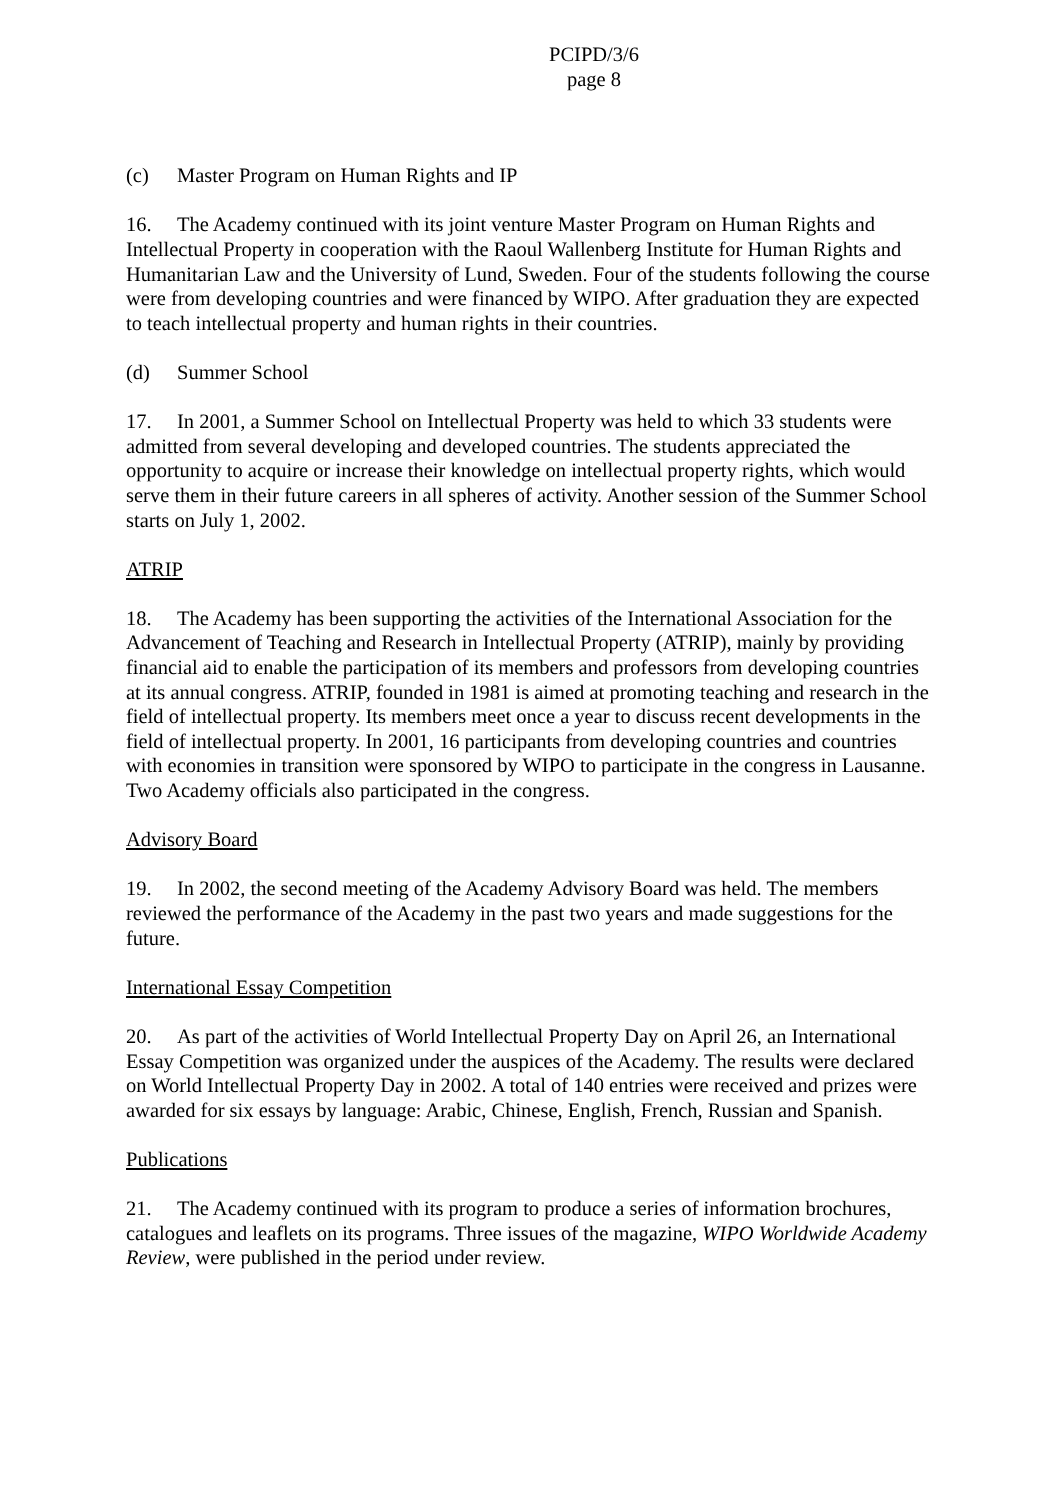PCIPD/3/6
page 8
(c) Master Program on Human Rights and IP
16. The Academy continued with its joint venture Master Program on Human Rights and Intellectual Property in cooperation with the Raoul Wallenberg Institute for Human Rights and Humanitarian Law and the University of Lund, Sweden. Four of the students following the course were from developing countries and were financed by WIPO. After graduation they are expected to teach intellectual property and human rights in their countries.
(d) Summer School
17. In 2001, a Summer School on Intellectual Property was held to which 33 students were admitted from several developing and developed countries. The students appreciated the opportunity to acquire or increase their knowledge on intellectual property rights, which would serve them in their future careers in all spheres of activity. Another session of the Summer School starts on July 1, 2002.
ATRIP
18. The Academy has been supporting the activities of the International Association for the Advancement of Teaching and Research in Intellectual Property (ATRIP), mainly by providing financial aid to enable the participation of its members and professors from developing countries at its annual congress. ATRIP, founded in 1981 is aimed at promoting teaching and research in the field of intellectual property. Its members meet once a year to discuss recent developments in the field of intellectual property. In 2001, 16 participants from developing countries and countries with economies in transition were sponsored by WIPO to participate in the congress in Lausanne. Two Academy officials also participated in the congress.
Advisory Board
19. In 2002, the second meeting of the Academy Advisory Board was held. The members reviewed the performance of the Academy in the past two years and made suggestions for the future.
International Essay Competition
20. As part of the activities of World Intellectual Property Day on April 26, an International Essay Competition was organized under the auspices of the Academy. The results were declared on World Intellectual Property Day in 2002. A total of 140 entries were received and prizes were awarded for six essays by language: Arabic, Chinese, English, French, Russian and Spanish.
Publications
21. The Academy continued with its program to produce a series of information brochures, catalogues and leaflets on its programs. Three issues of the magazine, WIPO Worldwide Academy Review, were published in the period under review.